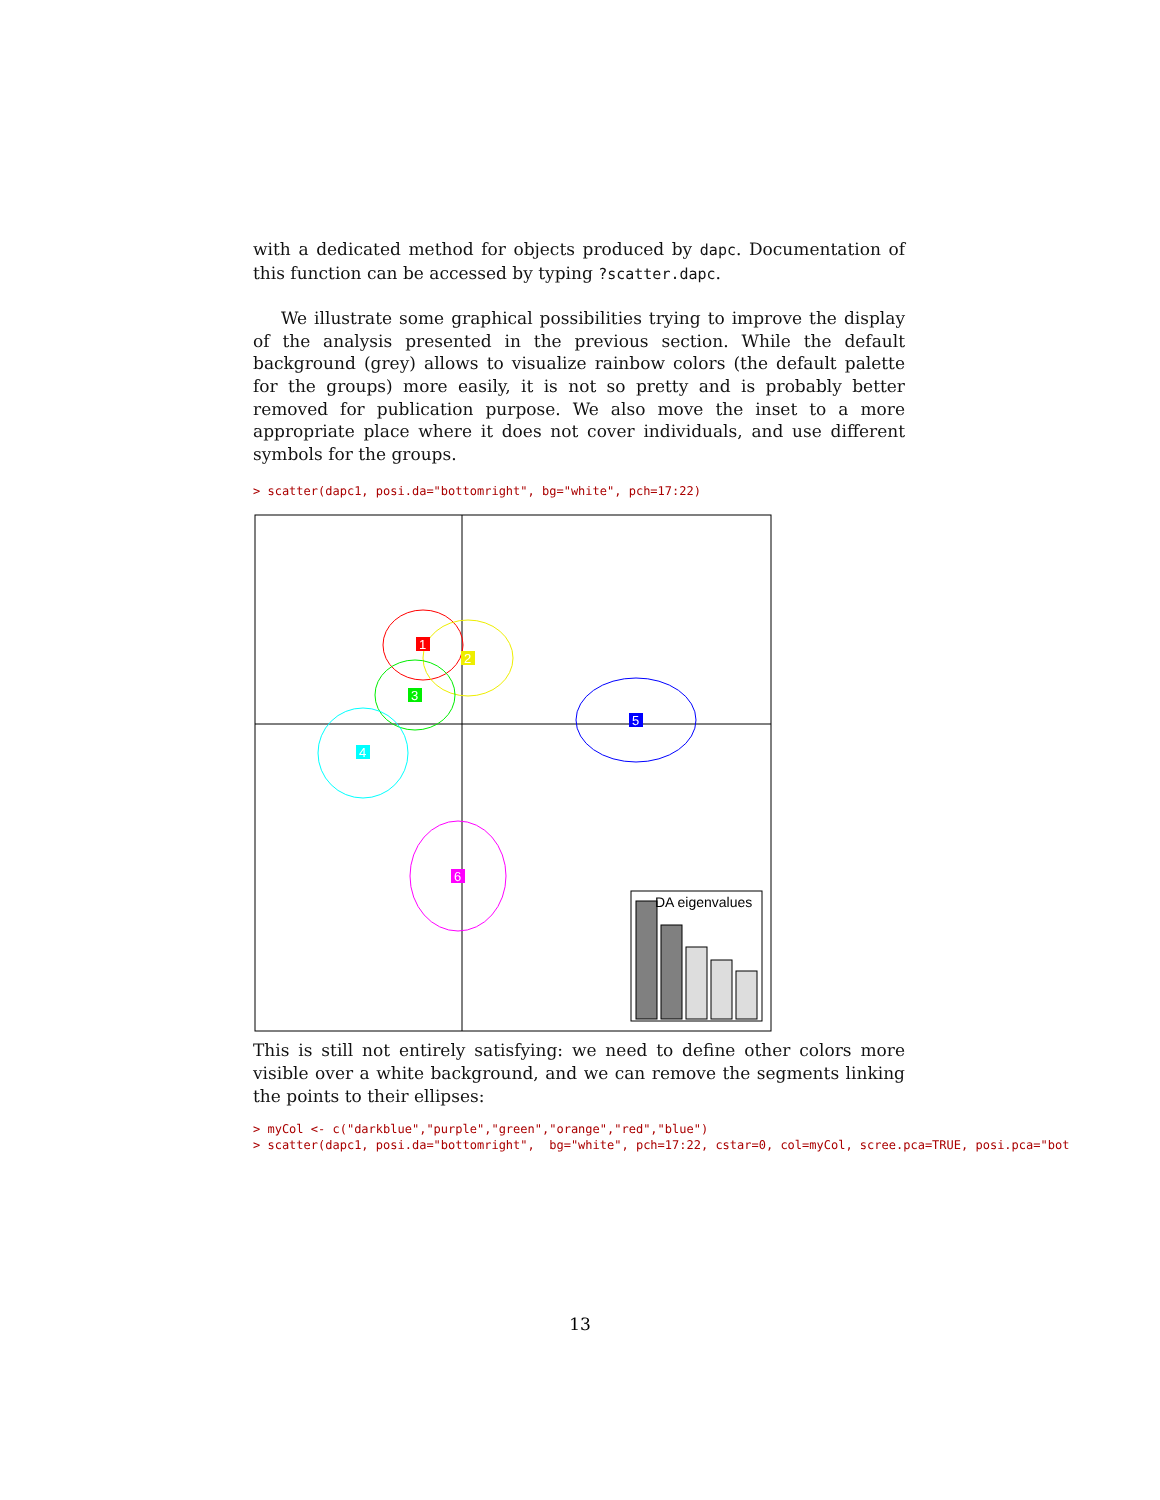with a dedicated method for objects produced by dapc. Documentation of this function can be accessed by typing ?scatter.dapc.
We illustrate some graphical possibilities trying to improve the display of the analysis presented in the previous section. While the default background (grey) allows to visualize rainbow colors (the default palette for the groups) more easily, it is not so pretty and is probably better removed for publication purpose. We also move the inset to a more appropriate place where it does not cover individuals, and use different symbols for the groups.
> scatter(dapc1, posi.da="bottomright", bg="white", pch=17:22)
1
2
3
4
5
6
DA eigenvalues
This is still not entirely satisfying: we need to define other colors more visible over a white background, and we can remove the segments linking the points to their ellipses:
> myCol <- c("darkblue","purple","green","orange","red","blue") > scatter(dapc1, posi.da="bottomright", bg="white", pch=17:22, cstar=0, col=myCol, scree.pca=TRUE, posi.pca="bot
13